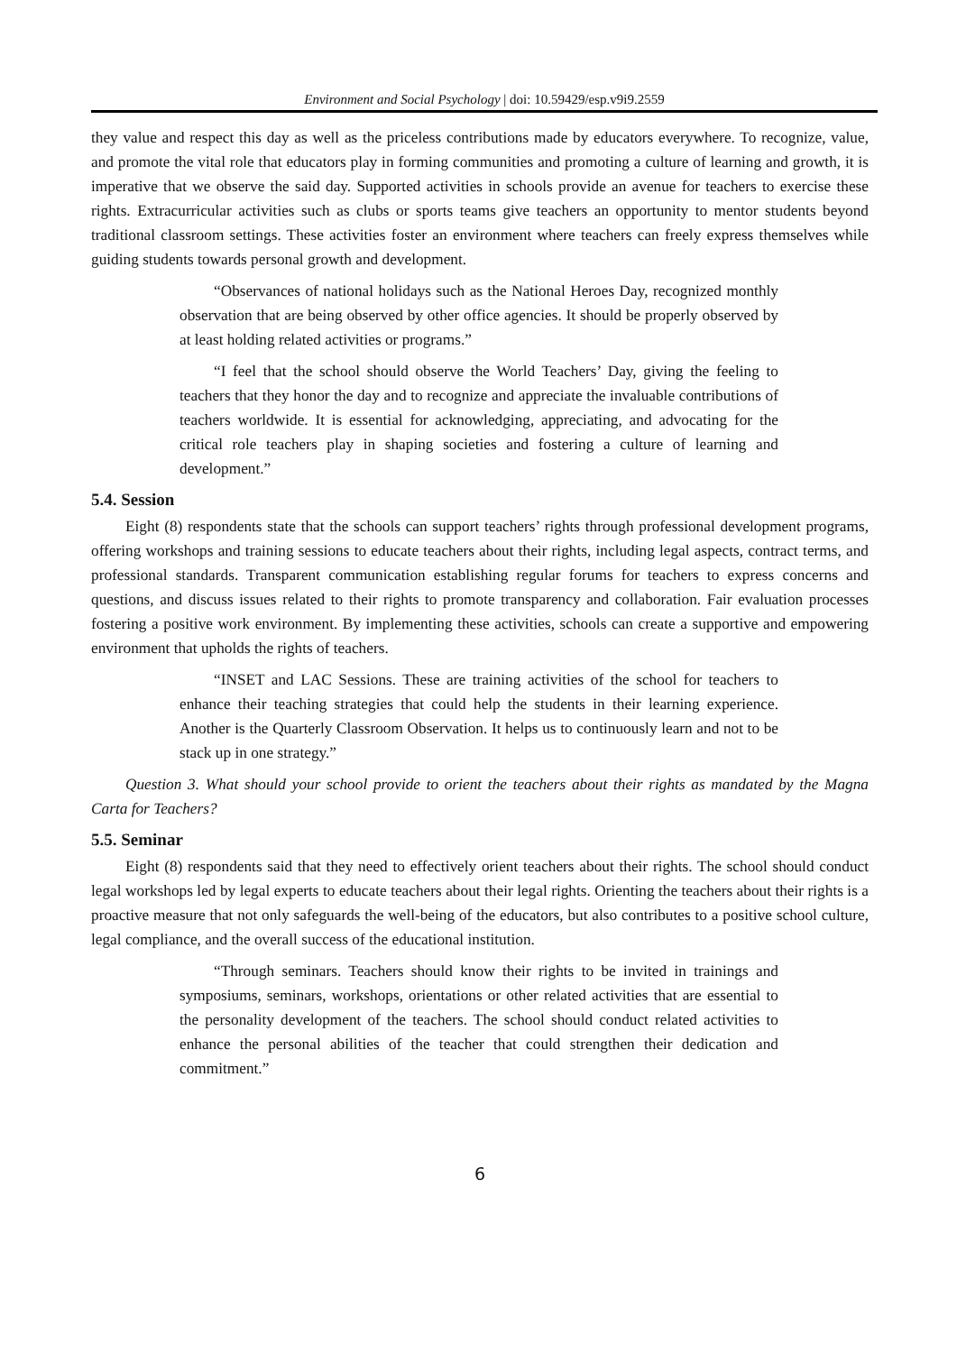Environment and Social Psychology | doi: 10.59429/esp.v9i9.2559
they value and respect this day as well as the priceless contributions made by educators everywhere. To recognize, value, and promote the vital role that educators play in forming communities and promoting a culture of learning and growth, it is imperative that we observe the said day. Supported activities in schools provide an avenue for teachers to exercise these rights. Extracurricular activities such as clubs or sports teams give teachers an opportunity to mentor students beyond traditional classroom settings. These activities foster an environment where teachers can freely express themselves while guiding students towards personal growth and development.
“Observances of national holidays such as the National Heroes Day, recognized monthly observation that are being observed by other office agencies. It should be properly observed by at least holding related activities or programs.”
“I feel that the school should observe the World Teachers’ Day, giving the feeling to teachers that they honor the day and to recognize and appreciate the invaluable contributions of teachers worldwide. It is essential for acknowledging, appreciating, and advocating for the critical role teachers play in shaping societies and fostering a culture of learning and development.”
5.4. Session
Eight (8) respondents state that the schools can support teachers’ rights through professional development programs, offering workshops and training sessions to educate teachers about their rights, including legal aspects, contract terms, and professional standards. Transparent communication establishing regular forums for teachers to express concerns and questions, and discuss issues related to their rights to promote transparency and collaboration. Fair evaluation processes fostering a positive work environment. By implementing these activities, schools can create a supportive and empowering environment that upholds the rights of teachers.
“INSET and LAC Sessions. These are training activities of the school for teachers to enhance their teaching strategies that could help the students in their learning experience. Another is the Quarterly Classroom Observation. It helps us to continuously learn and not to be stack up in one strategy.”
Question 3. What should your school provide to orient the teachers about their rights as mandated by the Magna Carta for Teachers?
5.5. Seminar
Eight (8) respondents said that they need to effectively orient teachers about their rights. The school should conduct legal workshops led by legal experts to educate teachers about their legal rights. Orienting the teachers about their rights is a proactive measure that not only safeguards the well-being of the educators, but also contributes to a positive school culture, legal compliance, and the overall success of the educational institution.
“Through seminars. Teachers should know their rights to be invited in trainings and symposiums, seminars, workshops, orientations or other related activities that are essential to the personality development of the teachers. The school should conduct related activities to enhance the personal abilities of the teacher that could strengthen their dedication and commitment.”
6